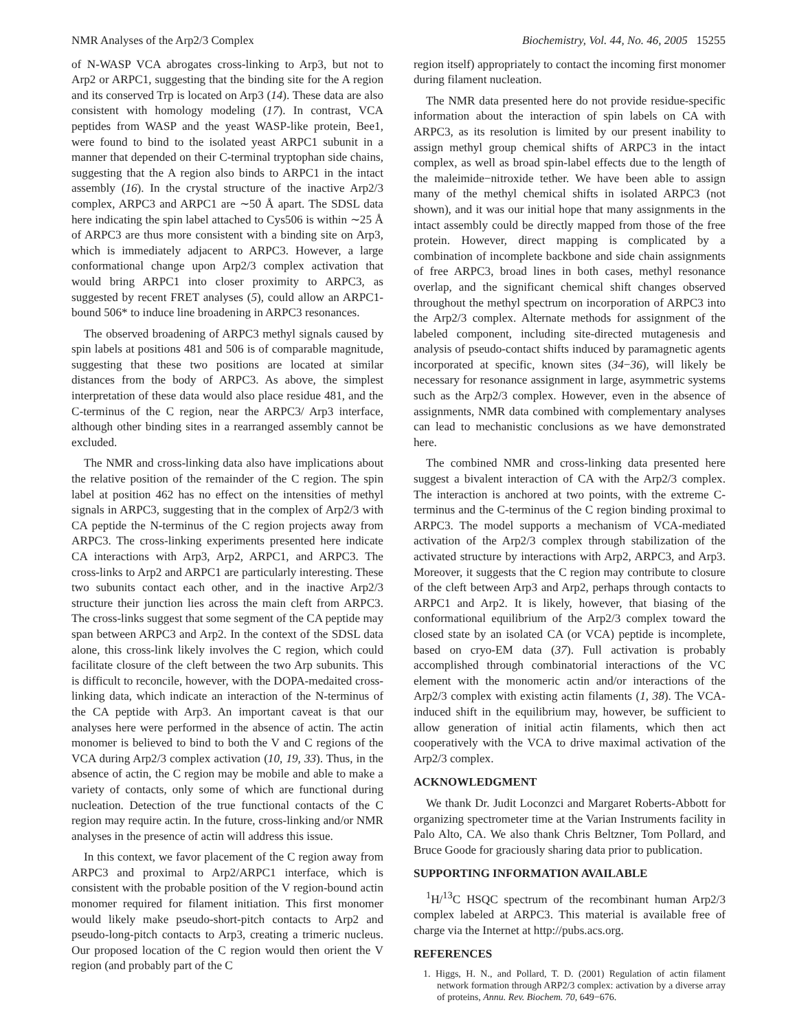NMR Analyses of the Arp2/3 Complex Biochemistry, Vol. 44, No. 46, 2005 15255
of N-WASP VCA abrogates cross-linking to Arp3, but not to Arp2 or ARPC1, suggesting that the binding site for the A region and its conserved Trp is located on Arp3 (14). These data are also consistent with homology modeling (17). In contrast, VCA peptides from WASP and the yeast WASP-like protein, Bee1, were found to bind to the isolated yeast ARPC1 subunit in a manner that depended on their C-terminal tryptophan side chains, suggesting that the A region also binds to ARPC1 in the intact assembly (16). In the crystal structure of the inactive Arp2/3 complex, ARPC3 and ARPC1 are ∼50 Å apart. The SDSL data here indicating the spin label attached to Cys506 is within ∼25 Å of ARPC3 are thus more consistent with a binding site on Arp3, which is immediately adjacent to ARPC3. However, a large conformational change upon Arp2/3 complex activation that would bring ARPC1 into closer proximity to ARPC3, as suggested by recent FRET analyses (5), could allow an ARPC1-bound 506* to induce line broadening in ARPC3 resonances.
The observed broadening of ARPC3 methyl signals caused by spin labels at positions 481 and 506 is of comparable magnitude, suggesting that these two positions are located at similar distances from the body of ARPC3. As above, the simplest interpretation of these data would also place residue 481, and the C-terminus of the C region, near the ARPC3/ Arp3 interface, although other binding sites in a rearranged assembly cannot be excluded.
The NMR and cross-linking data also have implications about the relative position of the remainder of the C region. The spin label at position 462 has no effect on the intensities of methyl signals in ARPC3, suggesting that in the complex of Arp2/3 with CA peptide the N-terminus of the C region projects away from ARPC3. The cross-linking experiments presented here indicate CA interactions with Arp3, Arp2, ARPC1, and ARPC3. The cross-links to Arp2 and ARPC1 are particularly interesting. These two subunits contact each other, and in the inactive Arp2/3 structure their junction lies across the main cleft from ARPC3. The cross-links suggest that some segment of the CA peptide may span between ARPC3 and Arp2. In the context of the SDSL data alone, this cross-link likely involves the C region, which could facilitate closure of the cleft between the two Arp subunits. This is difficult to reconcile, however, with the DOPA-medaited cross-linking data, which indicate an interaction of the N-terminus of the CA peptide with Arp3. An important caveat is that our analyses here were performed in the absence of actin. The actin monomer is believed to bind to both the V and C regions of the VCA during Arp2/3 complex activation (10, 19, 33). Thus, in the absence of actin, the C region may be mobile and able to make a variety of contacts, only some of which are functional during nucleation. Detection of the true functional contacts of the C region may require actin. In the future, cross-linking and/or NMR analyses in the presence of actin will address this issue.
In this context, we favor placement of the C region away from ARPC3 and proximal to Arp2/ARPC1 interface, which is consistent with the probable position of the V region-bound actin monomer required for filament initiation. This first monomer would likely make pseudo-short-pitch contacts to Arp2 and pseudo-long-pitch contacts to Arp3, creating a trimeric nucleus. Our proposed location of the C region would then orient the V region (and probably part of the C
region itself) appropriately to contact the incoming first monomer during filament nucleation.
The NMR data presented here do not provide residue-specific information about the interaction of spin labels on CA with ARPC3, as its resolution is limited by our present inability to assign methyl group chemical shifts of ARPC3 in the intact complex, as well as broad spin-label effects due to the length of the maleimide−nitroxide tether. We have been able to assign many of the methyl chemical shifts in isolated ARPC3 (not shown), and it was our initial hope that many assignments in the intact assembly could be directly mapped from those of the free protein. However, direct mapping is complicated by a combination of incomplete backbone and side chain assignments of free ARPC3, broad lines in both cases, methyl resonance overlap, and the significant chemical shift changes observed throughout the methyl spectrum on incorporation of ARPC3 into the Arp2/3 complex. Alternate methods for assignment of the labeled component, including site-directed mutagenesis and analysis of pseudo-contact shifts induced by paramagnetic agents incorporated at specific, known sites (34−36), will likely be necessary for resonance assignment in large, asymmetric systems such as the Arp2/3 complex. However, even in the absence of assignments, NMR data combined with complementary analyses can lead to mechanistic conclusions as we have demonstrated here.
The combined NMR and cross-linking data presented here suggest a bivalent interaction of CA with the Arp2/3 complex. The interaction is anchored at two points, with the extreme C-terminus and the C-terminus of the C region binding proximal to ARPC3. The model supports a mechanism of VCA-mediated activation of the Arp2/3 complex through stabilization of the activated structure by interactions with Arp2, ARPC3, and Arp3. Moreover, it suggests that the C region may contribute to closure of the cleft between Arp3 and Arp2, perhaps through contacts to ARPC1 and Arp2. It is likely, however, that biasing of the conformational equilibrium of the Arp2/3 complex toward the closed state by an isolated CA (or VCA) peptide is incomplete, based on cryo-EM data (37). Full activation is probably accomplished through combinatorial interactions of the VC element with the monomeric actin and/or interactions of the Arp2/3 complex with existing actin filaments (1, 38). The VCA-induced shift in the equilibrium may, however, be sufficient to allow generation of initial actin filaments, which then act cooperatively with the VCA to drive maximal activation of the Arp2/3 complex.
ACKNOWLEDGMENT
We thank Dr. Judit Loconzci and Margaret Roberts-Abbott for organizing spectrometer time at the Varian Instruments facility in Palo Alto, CA. We also thank Chris Beltzner, Tom Pollard, and Bruce Goode for graciously sharing data prior to publication.
SUPPORTING INFORMATION AVAILABLE
<sup>1</sup>H/<sup>13</sup>C HSQC spectrum of the recombinant human Arp2/3 complex labeled at ARPC3. This material is available free of charge via the Internet at http://pubs.acs.org.
REFERENCES
1. Higgs, H. N., and Pollard, T. D. (2001) Regulation of actin filament network formation through ARP2/3 complex: activation by a diverse array of proteins, Annu. Rev. Biochem. 70, 649−676.